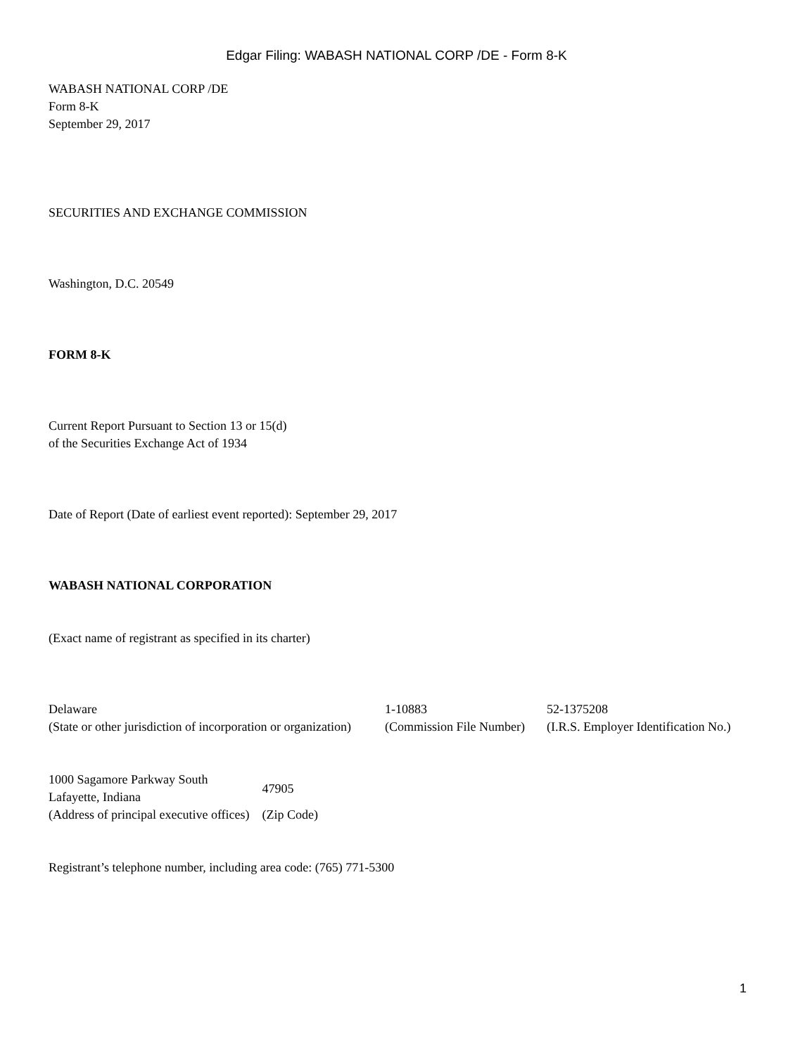Edgar Filing: WABASH NATIONAL CORP /DE - Form 8-K
WABASH NATIONAL CORP /DE
Form 8-K
September 29, 2017
SECURITIES AND EXCHANGE COMMISSION
Washington, D.C. 20549
FORM 8-K
Current Report Pursuant to Section 13 or 15(d)
of the Securities Exchange Act of 1934
Date of Report (Date of earliest event reported): September 29, 2017
WABASH NATIONAL CORPORATION
(Exact name of registrant as specified in its charter)
| Delaware (State or other jurisdiction of incorporation or organization) | 1-10883 (Commission File Number) | 52-1375208 (I.R.S. Employer Identification No.) |
| 1000 Sagamore Parkway South Lafayette, Indiana | 47905 |
| (Address of principal executive offices) | (Zip Code) |
Registrant’s telephone number, including area code: (765) 771-5300
1